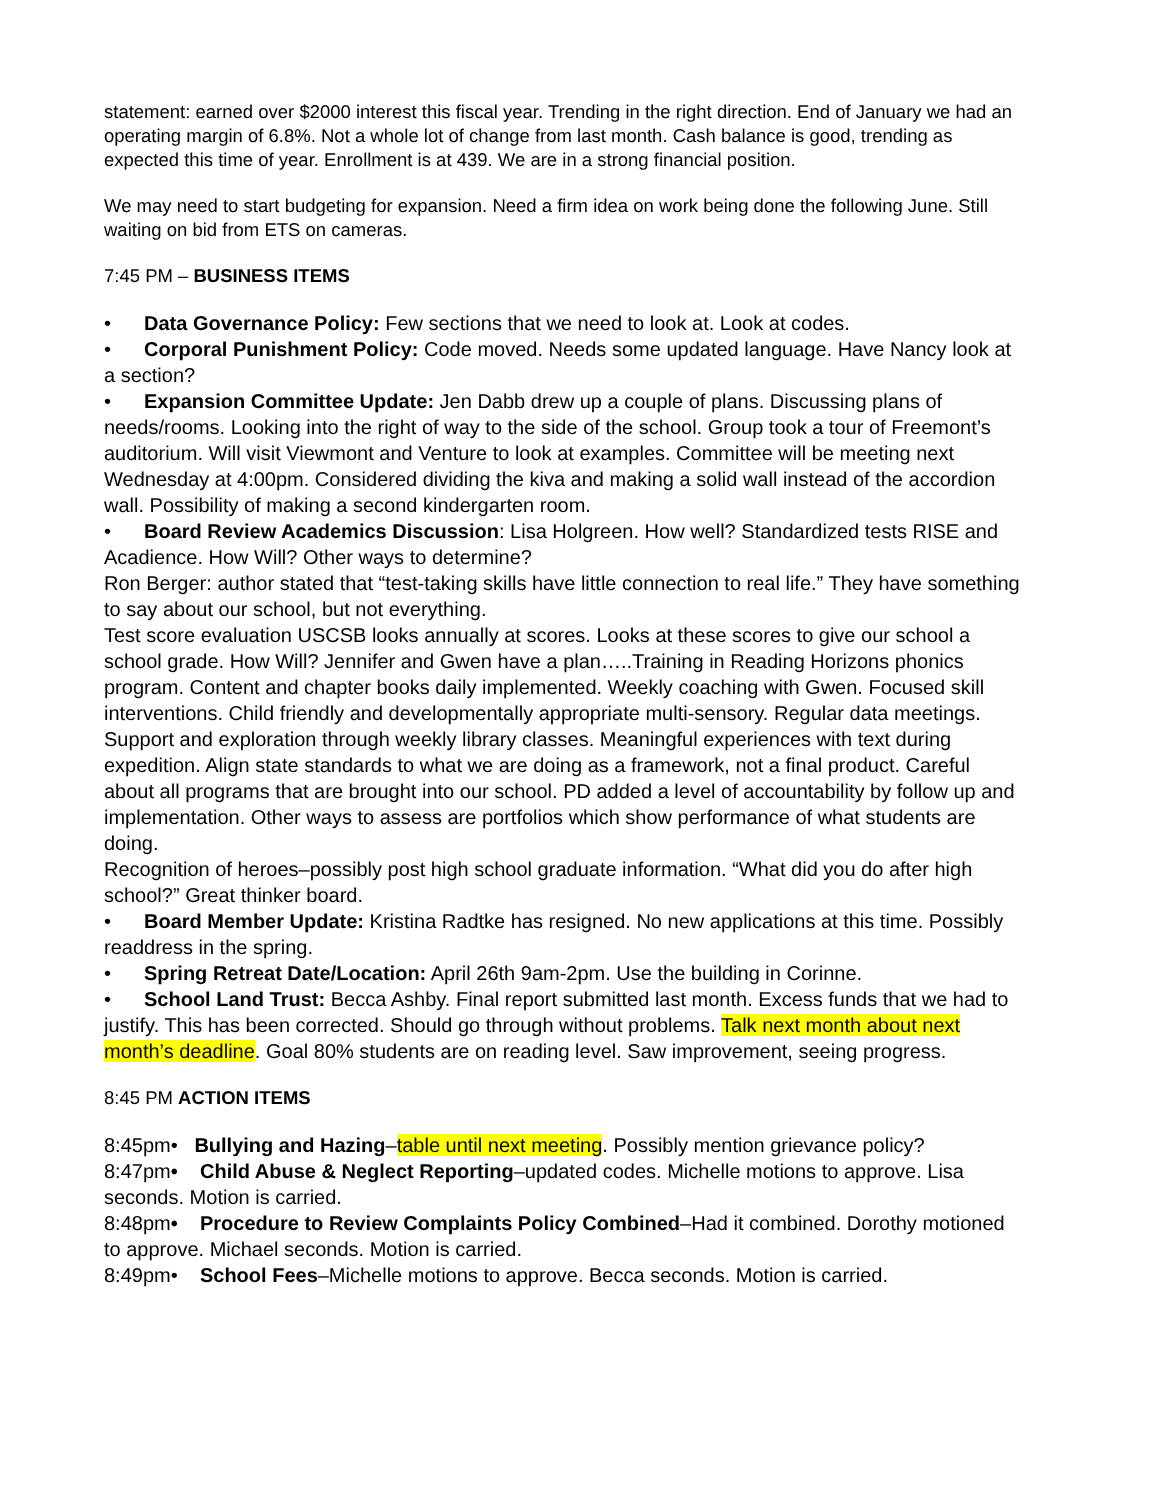statement: earned over $2000 interest this fiscal year. Trending in the right direction. End of January we had an operating margin of 6.8%. Not a whole lot of change from last month. Cash balance is good, trending as expected this time of year. Enrollment is at 439. We are in a strong financial position.
We may need to start budgeting for expansion. Need a firm idea on work being done the following June. Still waiting on bid from ETS on cameras.
7:45 PM – BUSINESS ITEMS
• Data Governance Policy: Few sections that we need to look at. Look at codes.
• Corporal Punishment Policy: Code moved. Needs some updated language. Have Nancy look at a section?
• Expansion Committee Update: Jen Dabb drew up a couple of plans. Discussing plans of needs/rooms. Looking into the right of way to the side of the school. Group took a tour of Freemont’s auditorium. Will visit Viewmont and Venture to look at examples. Committee will be meeting next Wednesday at 4:00pm. Considered dividing the kiva and making a solid wall instead of the accordion wall. Possibility of making a second kindergarten room.
• Board Review Academics Discussion: Lisa Holgreen. How well? Standardized tests RISE and Acadience. How Will? Other ways to determine?
Ron Berger: author stated that “test-taking skills have little connection to real life.” They have something to say about our school, but not everything.
Test score evaluation USCSB looks annually at scores. Looks at these scores to give our school a school grade. How Will? Jennifer and Gwen have a plan…..Training in Reading Horizons phonics program. Content and chapter books daily implemented. Weekly coaching with Gwen. Focused skill interventions. Child friendly and developmentally appropriate multi-sensory. Regular data meetings. Support and exploration through weekly library classes. Meaningful experiences with text during expedition. Align state standards to what we are doing as a framework, not a final product. Careful about all programs that are brought into our school. PD added a level of accountability by follow up and implementation. Other ways to assess are portfolios which show performance of what students are doing.
Recognition of heroes–possibly post high school graduate information. “What did you do after high school?” Great thinker board.
• Board Member Update: Kristina Radtke has resigned. No new applications at this time. Possibly readdress in the spring.
• Spring Retreat Date/Location: April 26th 9am-2pm. Use the building in Corinne.
• School Land Trust: Becca Ashby. Final report submitted last month. Excess funds that we had to justify. This has been corrected. Should go through without problems. Talk next month about next month’s deadline. Goal 80% students are on reading level. Saw improvement, seeing progress.
8:45 PM ACTION ITEMS
8:45pm• Bullying and Hazing–table until next meeting. Possibly mention grievance policy?
8:47pm• Child Abuse & Neglect Reporting–updated codes. Michelle motions to approve. Lisa seconds. Motion is carried.
8:48pm• Procedure to Review Complaints Policy Combined–Had it combined. Dorothy motioned to approve. Michael seconds. Motion is carried.
8:49pm• School Fees–Michelle motions to approve. Becca seconds. Motion is carried.